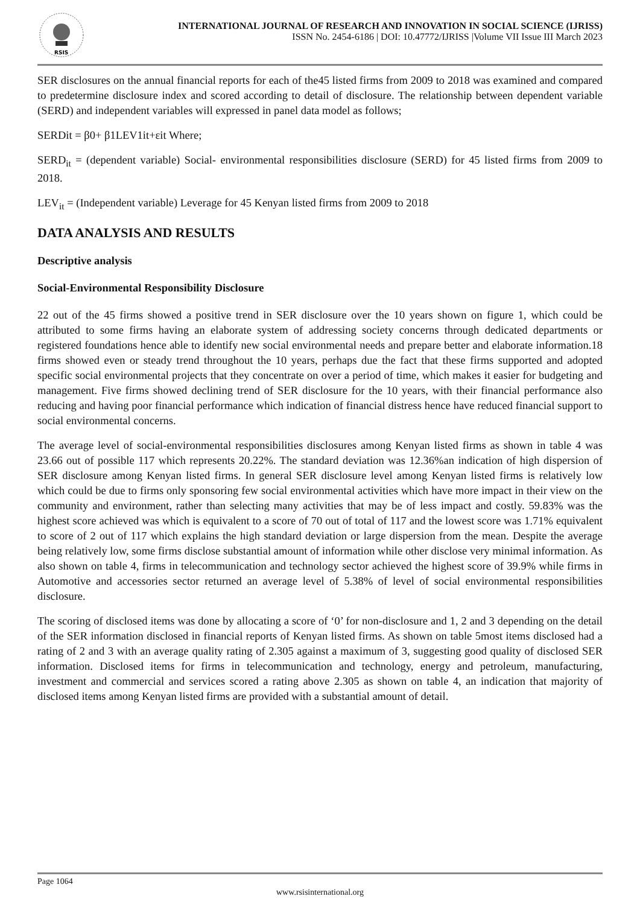RSIS
INTERNATIONAL JOURNAL OF RESEARCH AND INNOVATION IN SOCIAL SCIENCE (IJRISS)
ISSN No. 2454-6186 | DOI: 10.47772/IJRISS |Volume VII Issue III March 2023
SER disclosures on the annual financial reports for each of the45 listed firms from 2009 to 2018 was examined and compared to predetermine disclosure index and scored according to detail of disclosure. The relationship between dependent variable (SERD) and independent variables will expressed in panel data model as follows;
SERDit = β0+ β1LEV1it+εit Where;
SERD<sub>it</sub> = (dependent variable) Social- environmental responsibilities disclosure (SERD) for 45 listed firms from 2009 to 2018.
LEV<sub>it</sub> = (Independent variable) Leverage for 45 Kenyan listed firms from 2009 to 2018
DATA ANALYSIS AND RESULTS
Descriptive analysis
Social-Environmental Responsibility Disclosure
22 out of the 45 firms showed a positive trend in SER disclosure over the 10 years shown on figure 1, which could be attributed to some firms having an elaborate system of addressing society concerns through dedicated departments or registered foundations hence able to identify new social environmental needs and prepare better and elaborate information.18 firms showed even or steady trend throughout the 10 years, perhaps due the fact that these firms supported and adopted specific social environmental projects that they concentrate on over a period of time, which makes it easier for budgeting and management. Five firms showed declining trend of SER disclosure for the 10 years, with their financial performance also reducing and having poor financial performance which indication of financial distress hence have reduced financial support to social environmental concerns.
The average level of social-environmental responsibilities disclosures among Kenyan listed firms as shown in table 4 was 23.66 out of possible 117 which represents 20.22%. The standard deviation was 12.36%an indication of high dispersion of SER disclosure among Kenyan listed firms. In general SER disclosure level among Kenyan listed firms is relatively low which could be due to firms only sponsoring few social environmental activities which have more impact in their view on the community and environment, rather than selecting many activities that may be of less impact and costly. 59.83% was the highest score achieved was which is equivalent to a score of 70 out of total of 117 and the lowest score was 1.71% equivalent to score of 2 out of 117 which explains the high standard deviation or large dispersion from the mean. Despite the average being relatively low, some firms disclose substantial amount of information while other disclose very minimal information. As also shown on table 4, firms in telecommunication and technology sector achieved the highest score of 39.9% while firms in Automotive and accessories sector returned an average level of 5.38% of level of social environmental responsibilities disclosure.
The scoring of disclosed items was done by allocating a score of ‘0’ for non-disclosure and 1, 2 and 3 depending on the detail of the SER information disclosed in financial reports of Kenyan listed firms. As shown on table 5most items disclosed had a rating of 2 and 3 with an average quality rating of 2.305 against a maximum of 3, suggesting good quality of disclosed SER information. Disclosed items for firms in telecommunication and technology, energy and petroleum, manufacturing, investment and commercial and services scored a rating above 2.305 as shown on table 4, an indication that majority of disclosed items among Kenyan listed firms are provided with a substantial amount of detail.
Page 1064
www.rsisinternational.org